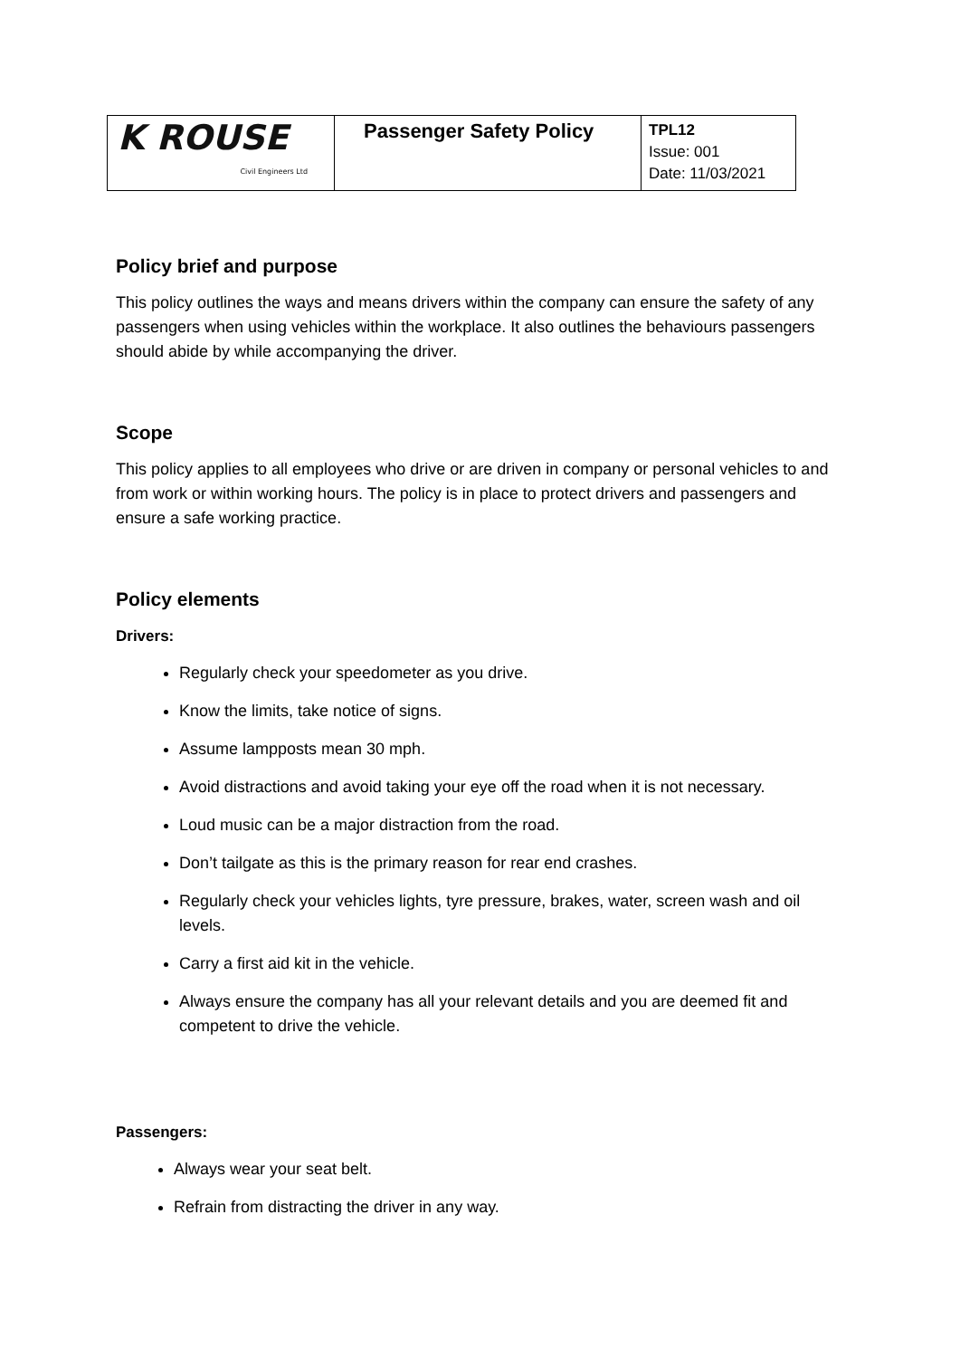| K ROUSE Civil Engineers Ltd | Passenger Safety Policy | TPL12 Issue: 001 Date: 11/03/2021 |
Policy brief and purpose
This policy outlines the ways and means drivers within the company can ensure the safety of any passengers when using vehicles within the workplace. It also outlines the behaviours passengers should abide by while accompanying the driver.
Scope
This policy applies to all employees who drive or are driven in company or personal vehicles to and from work or within working hours. The policy is in place to protect drivers and passengers and ensure a safe working practice.
Policy elements
Drivers:
Regularly check your speedometer as you drive.
Know the limits, take notice of signs.
Assume lampposts mean 30 mph.
Avoid distractions and avoid taking your eye off the road when it is not necessary.
Loud music can be a major distraction from the road.
Don’t tailgate as this is the primary reason for rear end crashes.
Regularly check your vehicles lights, tyre pressure, brakes, water, screen wash and oil levels.
Carry a first aid kit in the vehicle.
Always ensure the company has all your relevant details and you are deemed fit and competent to drive the vehicle.
Passengers:
Always wear your seat belt.
Refrain from distracting the driver in any way.